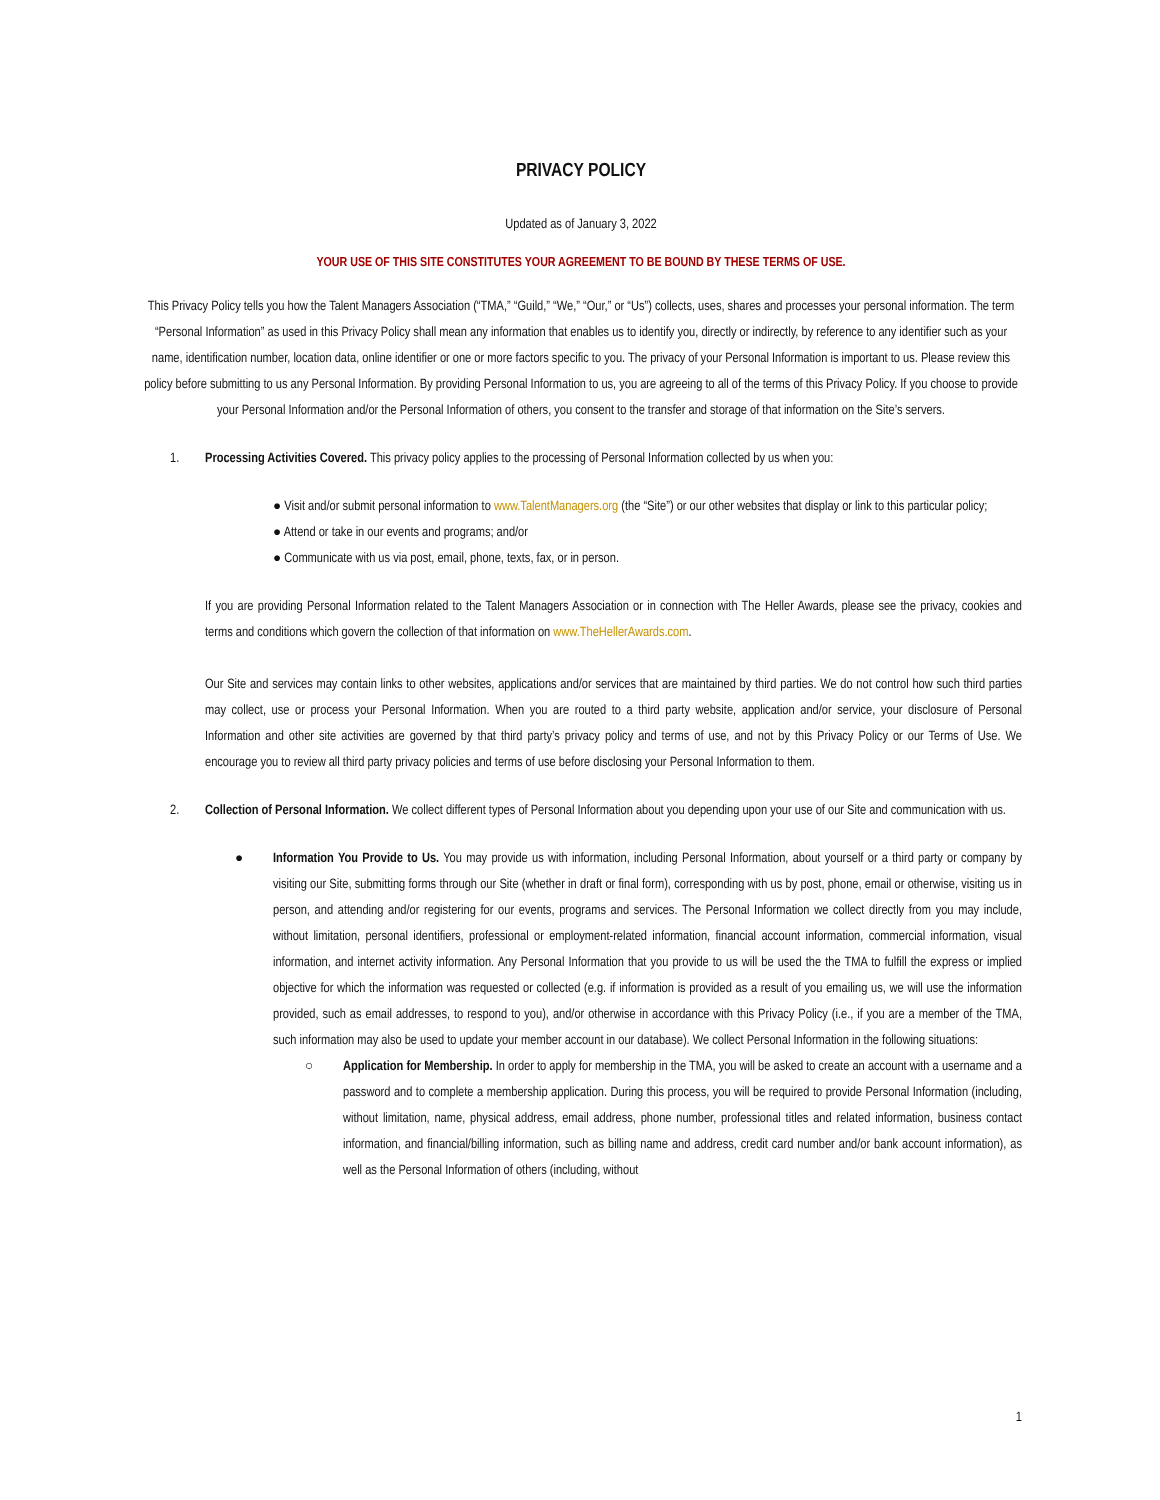PRIVACY POLICY
Updated as of January 3, 2022
YOUR USE OF THIS SITE CONSTITUTES YOUR AGREEMENT TO BE BOUND BY THESE TERMS OF USE.
This Privacy Policy tells you how the Talent Managers Association (“TMA,” “Guild,” “We,” “Our,” or “Us”) collects, uses, shares and processes your personal information. The term “Personal Information” as used in this Privacy Policy shall mean any information that enables us to identify you, directly or indirectly, by reference to any identifier such as your name, identification number, location data, online identifier or one or more factors specific to you. The privacy of your Personal Information is important to us. Please review this policy before submitting to us any Personal Information. By providing Personal Information to us, you are agreeing to all of the terms of this Privacy Policy. If you choose to provide your Personal Information and/or the Personal Information of others, you consent to the transfer and storage of that information on the Site’s servers.
1. Processing Activities Covered. This privacy policy applies to the processing of Personal Information collected by us when you:
● Visit and/or submit personal information to www.TalentManagers.org (the “Site”) or our other websites that display or link to this particular policy;
● Attend or take in our events and programs; and/or
● Communicate with us via post, email, phone, texts, fax, or in person.
If you are providing Personal Information related to the Talent Managers Association or in connection with The Heller Awards, please see the privacy, cookies and terms and conditions which govern the collection of that information on www.TheHellerAwards.com.
Our Site and services may contain links to other websites, applications and/or services that are maintained by third parties. We do not control how such third parties may collect, use or process your Personal Information. When you are routed to a third party website, application and/or service, your disclosure of Personal Information and other site activities are governed by that third party’s privacy policy and terms of use, and not by this Privacy Policy or our Terms of Use. We encourage you to review all third party privacy policies and terms of use before disclosing your Personal Information to them.
2. Collection of Personal Information. We collect different types of Personal Information about you depending upon your use of our Site and communication with us.
● Information You Provide to Us. You may provide us with information, including Personal Information, about yourself or a third party or company by visiting our Site, submitting forms through our Site (whether in draft or final form), corresponding with us by post, phone, email or otherwise, visiting us in person, and attending and/or registering for our events, programs and services. The Personal Information we collect directly from you may include, without limitation, personal identifiers, professional or employment-related information, financial account information, commercial information, visual information, and internet activity information. Any Personal Information that you provide to us will be used the the TMA to fulfill the express or implied objective for which the information was requested or collected (e.g. if information is provided as a result of you emailing us, we will use the information provided, such as email addresses, to respond to you), and/or otherwise in accordance with this Privacy Policy (i.e., if you are a member of the TMA, such information may also be used to update your member account in our database). We collect Personal Information in the following situations:
○ Application for Membership. In order to apply for membership in the TMA, you will be asked to create an account with a username and a password and to complete a membership application. During this process, you will be required to provide Personal Information (including, without limitation, name, physical address, email address, phone number, professional titles and related information, business contact information, and financial/billing information, such as billing name and address, credit card number and/or bank account information), as well as the Personal Information of others (including, without
1